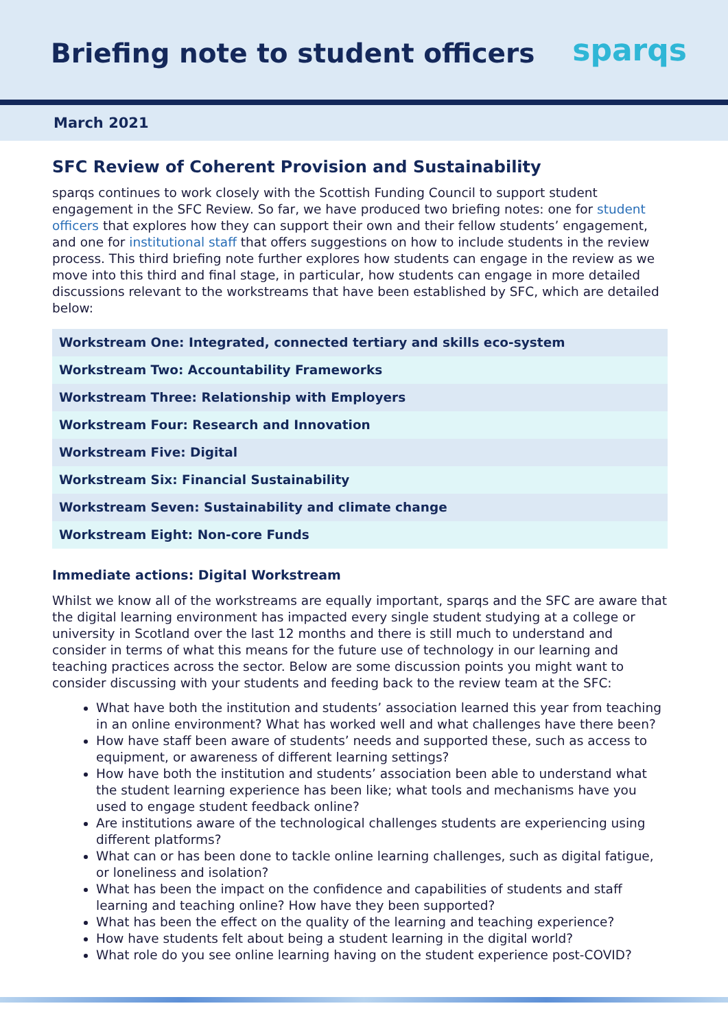Briefing note to student officers
sparqs
March 2021
SFC Review of Coherent Provision and Sustainability
sparqs continues to work closely with the Scottish Funding Council to support student engagement in the SFC Review. So far, we have produced two briefing notes: one for student officers that explores how they can support their own and their fellow students’ engagement, and one for institutional staff that offers suggestions on how to include students in the review process. This third briefing note further explores how students can engage in the review as we move into this third and final stage, in particular, how students can engage in more detailed discussions relevant to the workstreams that have been established by SFC, which are detailed below:
| Workstream One: Integrated, connected tertiary and skills eco-system |
| Workstream Two: Accountability Frameworks |
| Workstream Three: Relationship with Employers |
| Workstream Four: Research and Innovation |
| Workstream Five: Digital |
| Workstream Six: Financial Sustainability |
| Workstream Seven: Sustainability and climate change |
| Workstream Eight: Non-core Funds |
Immediate actions: Digital Workstream
Whilst we know all of the workstreams are equally important, sparqs and the SFC are aware that the digital learning environment has impacted every single student studying at a college or university in Scotland over the last 12 months and there is still much to understand and consider in terms of what this means for the future use of technology in our learning and teaching practices across the sector. Below are some discussion points you might want to consider discussing with your students and feeding back to the review team at the SFC:
What have both the institution and students’ association learned this year from teaching in an online environment? What has worked well and what challenges have there been?
How have staff been aware of students’ needs and supported these, such as access to equipment, or awareness of different learning settings?
How have both the institution and students’ association been able to understand what the student learning experience has been like; what tools and mechanisms have you used to engage student feedback online?
Are institutions aware of the technological challenges students are experiencing using different platforms?
What can or has been done to tackle online learning challenges, such as digital fatigue, or loneliness and isolation?
What has been the impact on the confidence and capabilities of students and staff learning and teaching online? How have they been supported?
What has been the effect on the quality of the learning and teaching experience?
How have students felt about being a student learning in the digital world?
What role do you see online learning having on the student experience post-COVID?